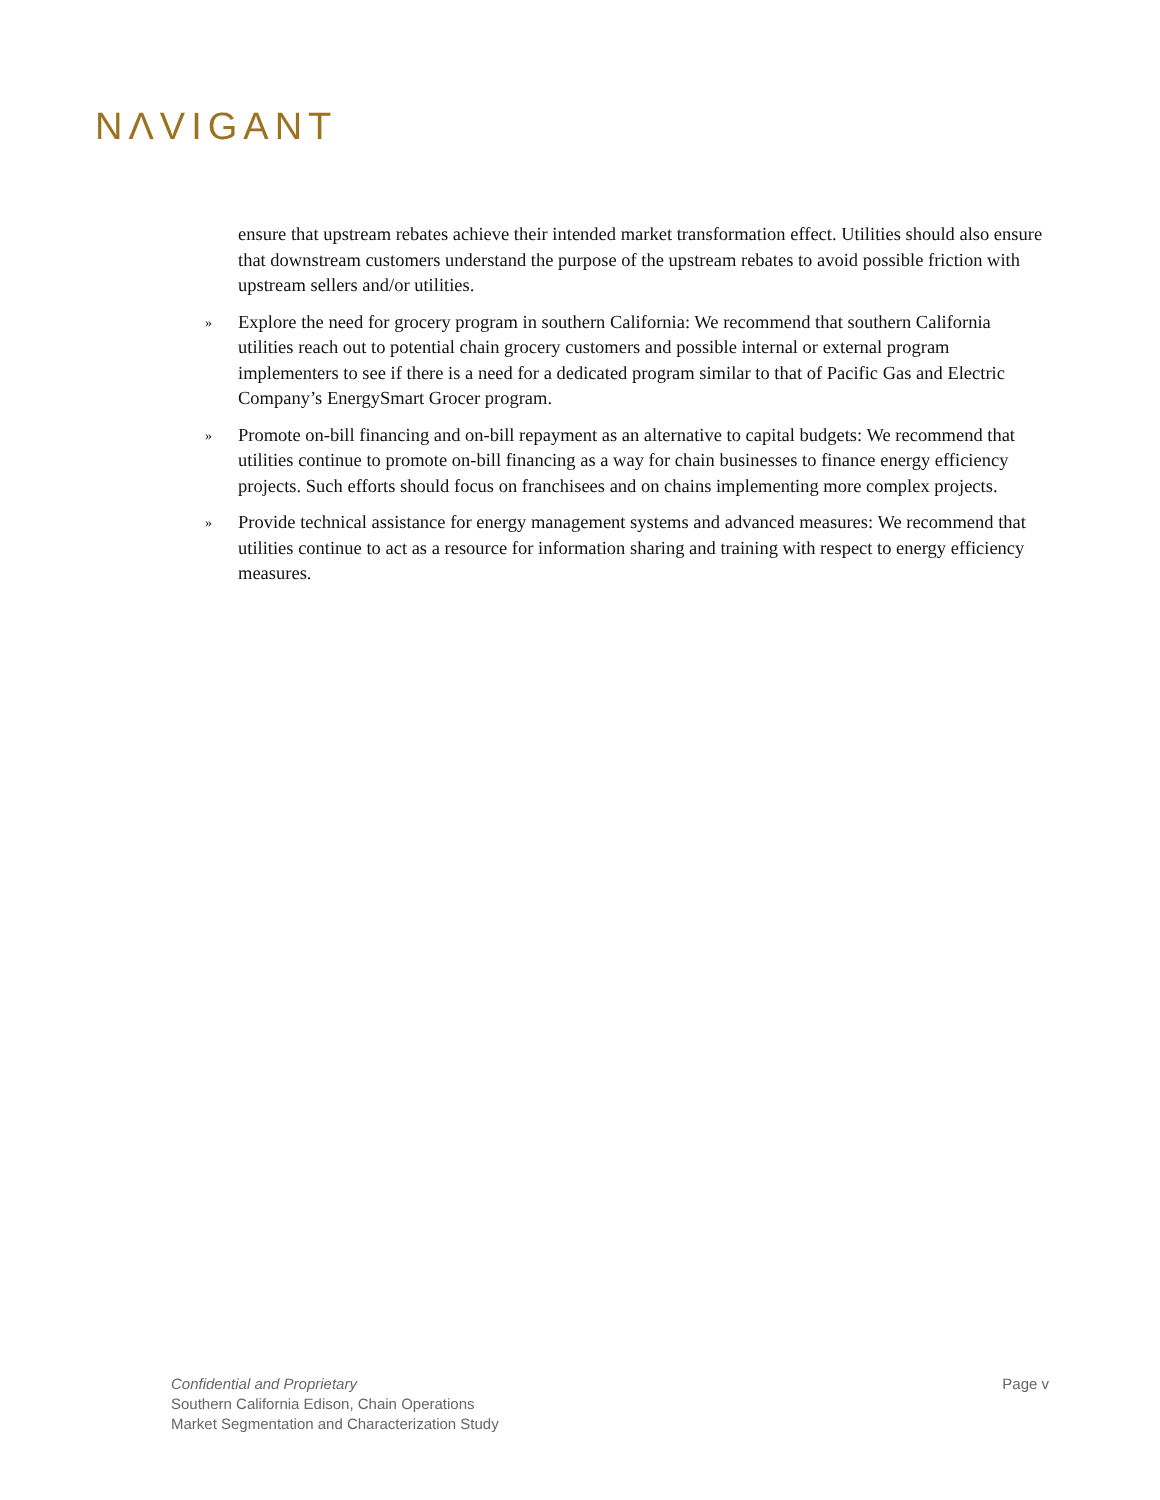NΛVIGANT
ensure that upstream rebates achieve their intended market transformation effect. Utilities should also ensure that downstream customers understand the purpose of the upstream rebates to avoid possible friction with upstream sellers and/or utilities.
» Explore the need for grocery program in southern California: We recommend that southern California utilities reach out to potential chain grocery customers and possible internal or external program implementers to see if there is a need for a dedicated program similar to that of Pacific Gas and Electric Company’s EnergySmart Grocer program.
» Promote on-bill financing and on-bill repayment as an alternative to capital budgets: We recommend that utilities continue to promote on-bill financing as a way for chain businesses to finance energy efficiency projects. Such efforts should focus on franchisees and on chains implementing more complex projects.
» Provide technical assistance for energy management systems and advanced measures: We recommend that utilities continue to act as a resource for information sharing and training with respect to energy efficiency measures.
Page v
Confidential and Proprietary
Southern California Edison, Chain Operations
Market Segmentation and Characterization Study